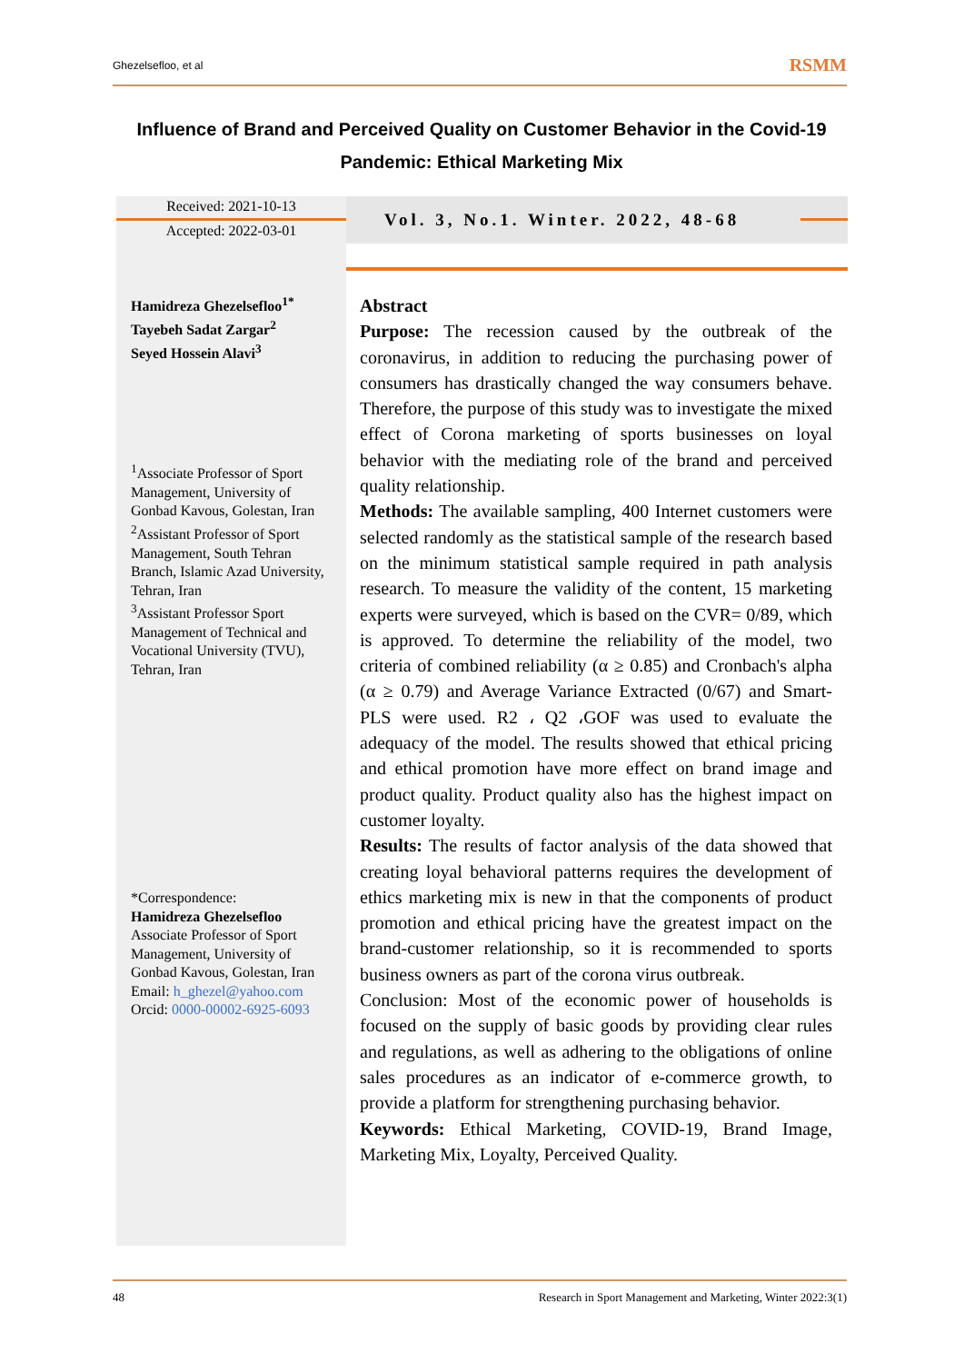Ghezelsefloo, et al RSMM
Influence of Brand and Perceived Quality on Customer Behavior in the Covid-19 Pandemic: Ethical Marketing Mix
Received: 2021-10-13
Accepted: 2022-03-01
Vol. 3, No.1. Winter. 2022, 48-68
Hamidreza Ghezelsefloo<sup>1*</sup>
Tayebeh Sadat Zargar<sup>2</sup>
Seyed Hossein Alavi<sup>3</sup>
<sup>1</sup> Associate Professor of Sport Management, University of Gonbad Kavous, Golestan, Iran
<sup>2</sup> Assistant Professor of Sport Management, South Tehran Branch, Islamic Azad University, Tehran, Iran
<sup>3</sup> Assistant Professor Sport Management of Technical and Vocational University (TVU), Tehran, Iran
*Correspondence:
Hamidreza Ghezelsefloo
Associate Professor of Sport Management, University of Gonbad Kavous, Golestan, Iran
Email: h_ghezel@yahoo.com
Orcid: 0000-00002-6925-6093
Abstract
Purpose: The recession caused by the outbreak of the coronavirus, in addition to reducing the purchasing power of consumers has drastically changed the way consumers behave. Therefore, the purpose of this study was to investigate the mixed effect of Corona marketing of sports businesses on loyal behavior with the mediating role of the brand and perceived quality relationship.
Methods: The available sampling, 400 Internet customers were selected randomly as the statistical sample of the research based on the minimum statistical sample required in path analysis research. To measure the validity of the content, 15 marketing experts were surveyed, which is based on the CVR= 0/89, which is approved. To determine the reliability of the model, two criteria of combined reliability (α ≥ 0.85) and Cronbach's alpha (α ≥ 0.79) and Average Variance Extracted (0/67) and Smart-PLS were used. R2 ، Q2 ،GOF was used to evaluate the adequacy of the model. The results showed that ethical pricing and ethical promotion have more effect on brand image and product quality. Product quality also has the highest impact on customer loyalty.
Results: The results of factor analysis of the data showed that creating loyal behavioral patterns requires the development of ethics marketing mix is new in that the components of product promotion and ethical pricing have the greatest impact on the brand-customer relationship, so it is recommended to sports business owners as part of the corona virus outbreak.
Conclusion: Most of the economic power of households is focused on the supply of basic goods by providing clear rules and regulations, as well as adhering to the obligations of online sales procedures as an indicator of e-commerce growth, to provide a platform for strengthening purchasing behavior.
Keywords: Ethical Marketing, COVID-19, Brand Image, Marketing Mix, Loyalty, Perceived Quality.
48 Research in Sport Management and Marketing, Winter 2022:3(1)